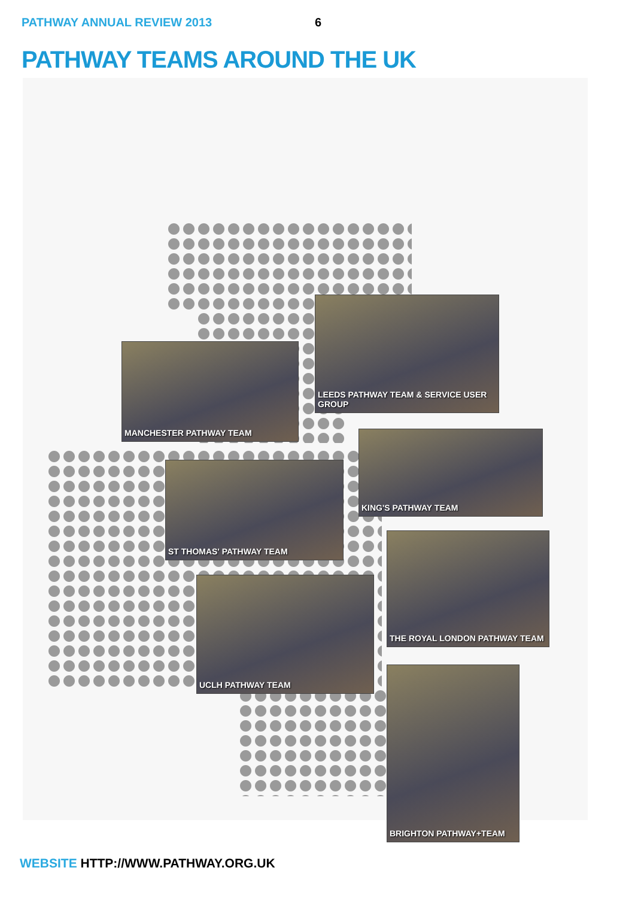PATHWAY ANNUAL REVIEW 2013 6
PATHWAY TEAMS AROUND THE UK
LEEDS PATHWAY TEAM & SERVICE USER GROUP
MANCHESTER PATHWAY TEAM
KING'S PATHWAY TEAM
ST THOMAS' PATHWAY TEAM
THE ROYAL LONDON PATHWAY TEAM
UCLH PATHWAY TEAM
BRIGHTON PATHWAY+TEAM
WEBSITE HTTP://WWW.PATHWAY.ORG.UK